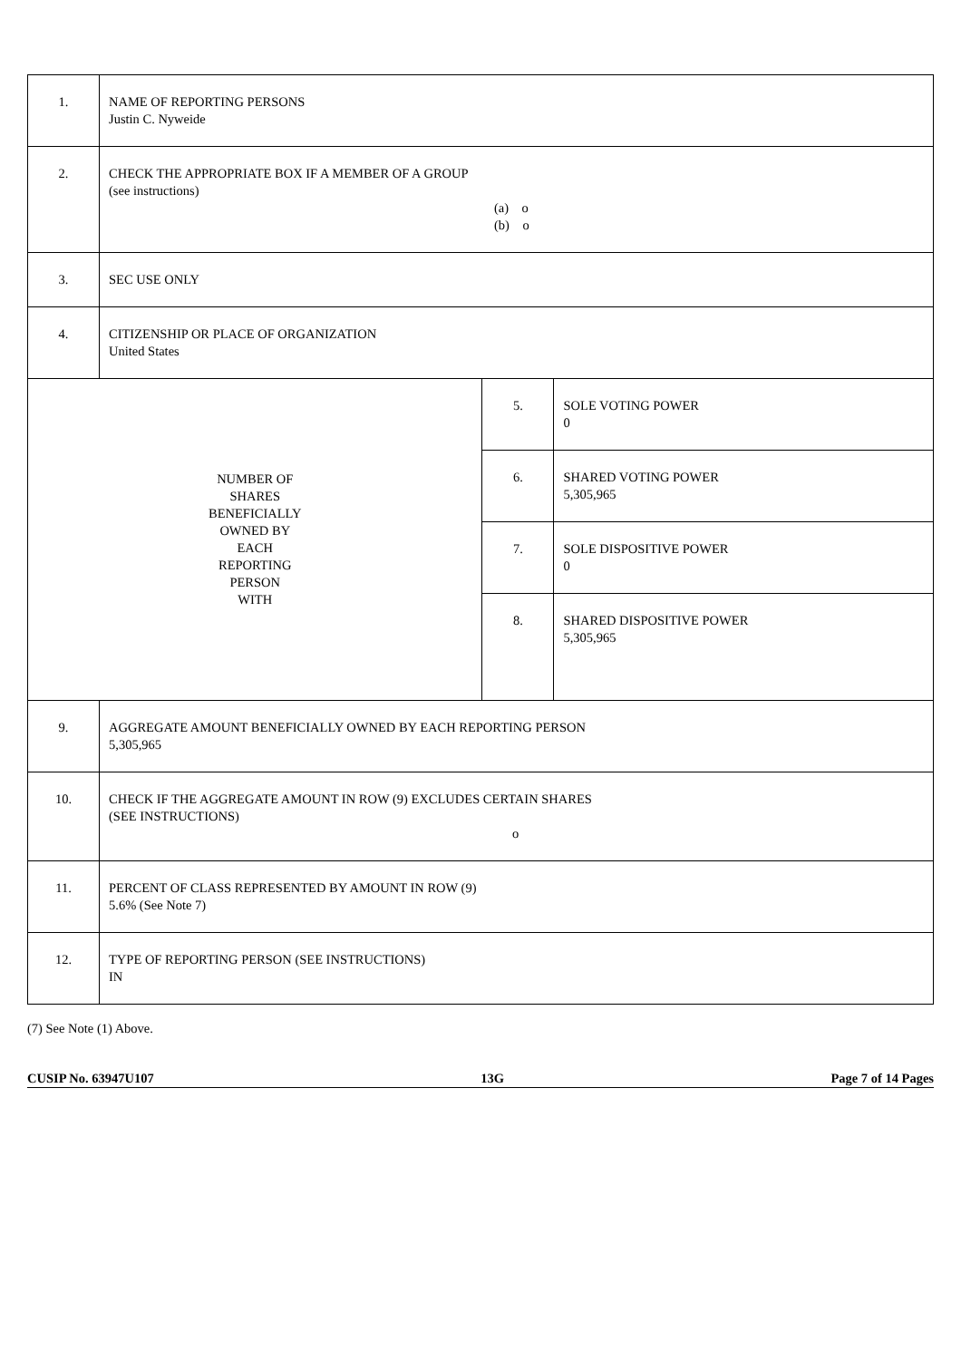| 1. | NAME OF REPORTING PERSONS Justin C. Nyweide | | |
| 2. | CHECK THE APPROPRIATE BOX IF A MEMBER OF A GROUP (see instructions) (a) o (b) o | | |
| 3. | SEC USE ONLY | | |
| 4. | CITIZENSHIP OR PLACE OF ORGANIZATION United States | | |
| NUMBER OF SHARES BENEFICIALLY OWNED BY EACH REPORTING PERSON WITH | | 5. | SOLE VOTING POWER 0 |
| | | 6. | SHARED VOTING POWER 5,305,965 |
| | | 7. | SOLE DISPOSITIVE POWER 0 |
| | | 8. | SHARED DISPOSITIVE POWER 5,305,965 |
| 9. | AGGREGATE AMOUNT BENEFICIALLY OWNED BY EACH REPORTING PERSON 5,305,965 | | |
| 10. | CHECK IF THE AGGREGATE AMOUNT IN ROW (9) EXCLUDES CERTAIN SHARES (SEE INSTRUCTIONS) o | | |
| 11. | PERCENT OF CLASS REPRESENTED BY AMOUNT IN ROW (9) 5.6% (See Note 7) | | |
| 12. | TYPE OF REPORTING PERSON (SEE INSTRUCTIONS) IN | | |
(7) See Note (1) Above.
CUSIP No. 63947U107 13G Page 7 of 14 Pages